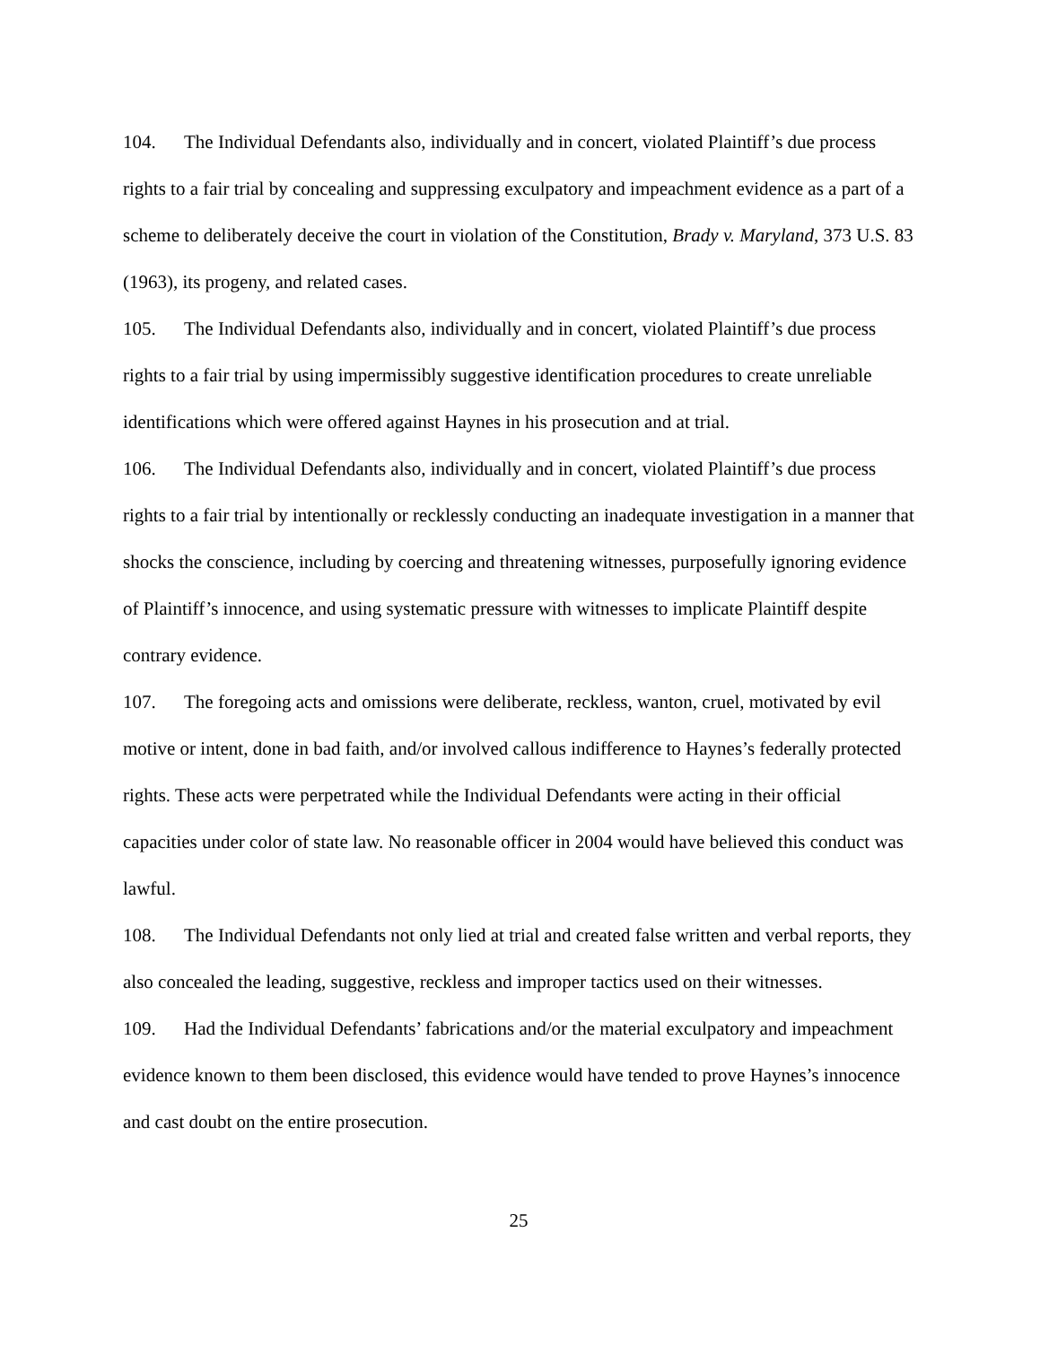104. The Individual Defendants also, individually and in concert, violated Plaintiff’s due process rights to a fair trial by concealing and suppressing exculpatory and impeachment evidence as a part of a scheme to deliberately deceive the court in violation of the Constitution, Brady v. Maryland, 373 U.S. 83 (1963), its progeny, and related cases.
105. The Individual Defendants also, individually and in concert, violated Plaintiff’s due process rights to a fair trial by using impermissibly suggestive identification procedures to create unreliable identifications which were offered against Haynes in his prosecution and at trial.
106. The Individual Defendants also, individually and in concert, violated Plaintiff’s due process rights to a fair trial by intentionally or recklessly conducting an inadequate investigation in a manner that shocks the conscience, including by coercing and threatening witnesses, purposefully ignoring evidence of Plaintiff’s innocence, and using systematic pressure with witnesses to implicate Plaintiff despite contrary evidence.
107. The foregoing acts and omissions were deliberate, reckless, wanton, cruel, motivated by evil motive or intent, done in bad faith, and/or involved callous indifference to Haynes’s federally protected rights. These acts were perpetrated while the Individual Defendants were acting in their official capacities under color of state law. No reasonable officer in 2004 would have believed this conduct was lawful.
108. The Individual Defendants not only lied at trial and created false written and verbal reports, they also concealed the leading, suggestive, reckless and improper tactics used on their witnesses.
109. Had the Individual Defendants’ fabrications and/or the material exculpatory and impeachment evidence known to them been disclosed, this evidence would have tended to prove Haynes’s innocence and cast doubt on the entire prosecution.
25